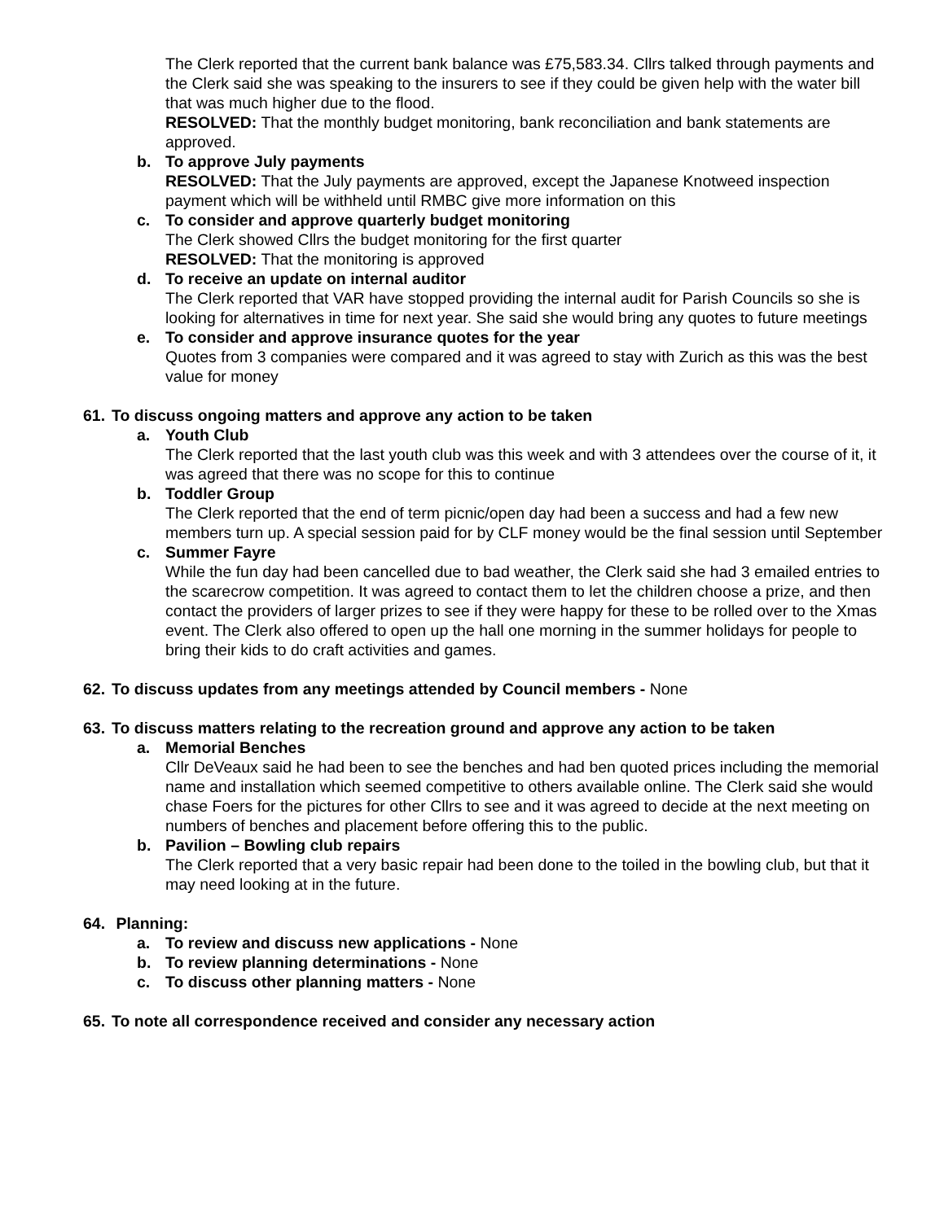The Clerk reported that the current bank balance was £75,583.34. Cllrs talked through payments and the Clerk said she was speaking to the insurers to see if they could be given help with the water bill that was much higher due to the flood.
RESOLVED: That the monthly budget monitoring, bank reconciliation and bank statements are approved.
b. To approve July payments
RESOLVED: That the July payments are approved, except the Japanese Knotweed inspection payment which will be withheld until RMBC give more information on this
c. To consider and approve quarterly budget monitoring
The Clerk showed Cllrs the budget monitoring for the first quarter
RESOLVED: That the monitoring is approved
d. To receive an update on internal auditor
The Clerk reported that VAR have stopped providing the internal audit for Parish Councils so she is looking for alternatives in time for next year. She said she would bring any quotes to future meetings
e. To consider and approve insurance quotes for the year
Quotes from 3 companies were compared and it was agreed to stay with Zurich as this was the best value for money
61. To discuss ongoing matters and approve any action to be taken
a. Youth Club
The Clerk reported that the last youth club was this week and with 3 attendees over the course of it, it was agreed that there was no scope for this to continue
b. Toddler Group
The Clerk reported that the end of term picnic/open day had been a success and had a few new members turn up. A special session paid for by CLF money would be the final session until September
c. Summer Fayre
While the fun day had been cancelled due to bad weather, the Clerk said she had 3 emailed entries to the scarecrow competition. It was agreed to contact them to let the children choose a prize, and then contact the providers of larger prizes to see if they were happy for these to be rolled over to the Xmas event. The Clerk also offered to open up the hall one morning in the summer holidays for people to bring their kids to do craft activities and games.
62. To discuss updates from any meetings attended by Council members - None
63. To discuss matters relating to the recreation ground and approve any action to be taken
a. Memorial Benches
Cllr DeVeaux said he had been to see the benches and had ben quoted prices including the memorial name and installation which seemed competitive to others available online. The Clerk said she would chase Foers for the pictures for other Cllrs to see and it was agreed to decide at the next meeting on numbers of benches and placement before offering this to the public.
b. Pavilion – Bowling club repairs
The Clerk reported that a very basic repair had been done to the toiled in the bowling club, but that it may need looking at in the future.
64. Planning:
a. To review and discuss new applications - None
b. To review planning determinations - None
c. To discuss other planning matters - None
65. To note all correspondence received and consider any necessary action